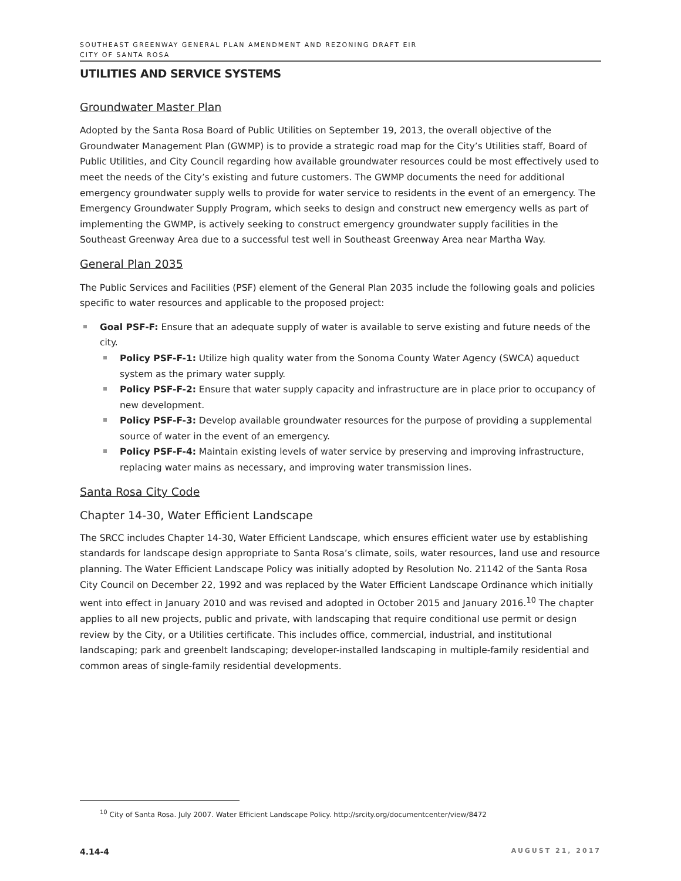SOUTHEAST GREENWAY GENERAL PLAN AMENDMENT AND REZONING DRAFT EIR
CITY OF SANTA ROSA
UTILITIES AND SERVICE SYSTEMS
Groundwater Master Plan
Adopted by the Santa Rosa Board of Public Utilities on September 19, 2013, the overall objective of the Groundwater Management Plan (GWMP) is to provide a strategic road map for the City’s Utilities staff, Board of Public Utilities, and City Council regarding how available groundwater resources could be most effectively used to meet the needs of the City’s existing and future customers. The GWMP documents the need for additional emergency groundwater supply wells to provide for water service to residents in the event of an emergency. The Emergency Groundwater Supply Program, which seeks to design and construct new emergency wells as part of implementing the GWMP, is actively seeking to construct emergency groundwater supply facilities in the Southeast Greenway Area due to a successful test well in Southeast Greenway Area near Martha Way.
General Plan 2035
The Public Services and Facilities (PSF) element of the General Plan 2035 include the following goals and policies specific to water resources and applicable to the proposed project:
Goal PSF-F: Ensure that an adequate supply of water is available to serve existing and future needs of the city.
Policy PSF-F-1: Utilize high quality water from the Sonoma County Water Agency (SWCA) aqueduct system as the primary water supply.
Policy PSF-F-2: Ensure that water supply capacity and infrastructure are in place prior to occupancy of new development.
Policy PSF-F-3: Develop available groundwater resources for the purpose of providing a supplemental source of water in the event of an emergency.
Policy PSF-F-4: Maintain existing levels of water service by preserving and improving infrastructure, replacing water mains as necessary, and improving water transmission lines.
Santa Rosa City Code
Chapter 14-30, Water Efficient Landscape
The SRCC includes Chapter 14-30, Water Efficient Landscape, which ensures efficient water use by establishing standards for landscape design appropriate to Santa Rosa’s climate, soils, water resources, land use and resource planning. The Water Efficient Landscape Policy was initially adopted by Resolution No. 21142 of the Santa Rosa City Council on December 22, 1992 and was replaced by the Water Efficient Landscape Ordinance which initially went into effect in January 2010 and was revised and adopted in October 2015 and January 2016.<sup>10</sup> The chapter applies to all new projects, public and private, with landscaping that require conditional use permit or design review by the City, or a Utilities certificate. This includes office, commercial, industrial, and institutional landscaping; park and greenbelt landscaping; developer-installed landscaping in multiple-family residential and common areas of single-family residential developments.
<sup>10</sup> City of Santa Rosa. July 2007. Water Efficient Landscape Policy. http://srcity.org/documentcenter/view/8472
4.14-4 AUGUST 21, 2017